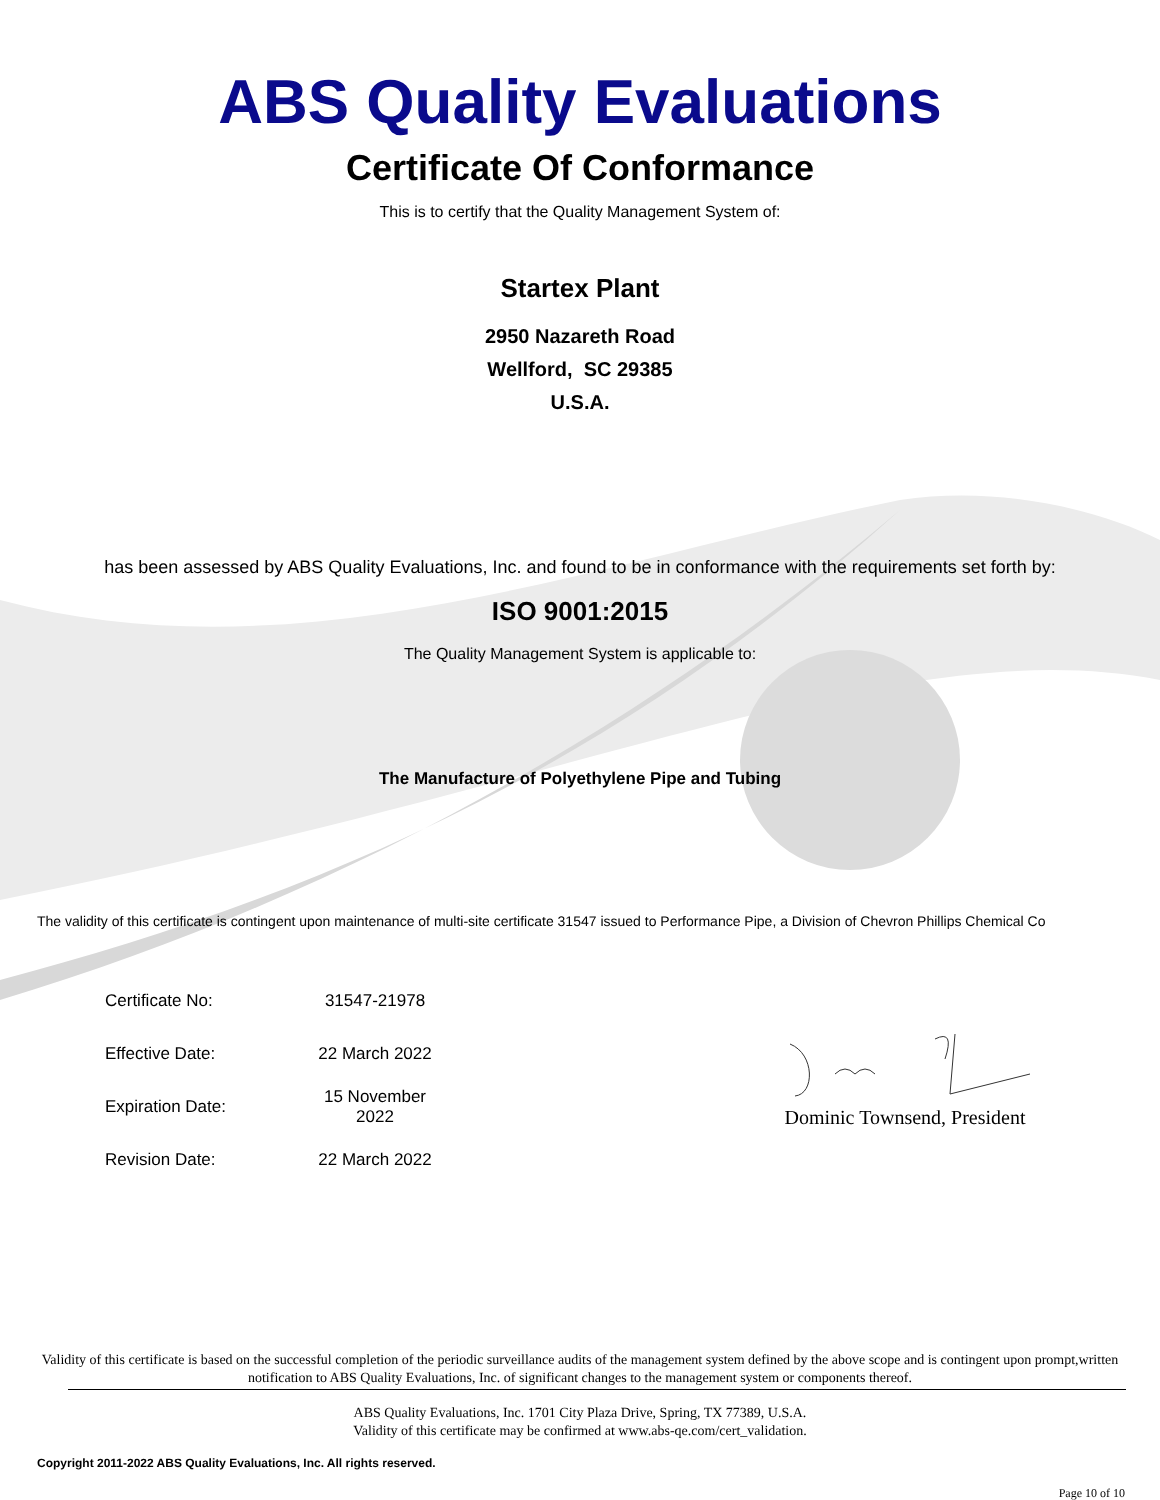ABS Quality Evaluations
Certificate Of Conformance
This is to certify that the Quality Management System of:
Startex Plant
2950 Nazareth Road
Wellford, SC 29385
U.S.A.
has been assessed by ABS Quality Evaluations, Inc. and found to be in conformance with the requirements set forth by:
ISO 9001:2015
The Quality Management System is applicable to:
The Manufacture of Polyethylene Pipe and Tubing
The validity of this certificate is contingent upon maintenance of multi-site certificate 31547 issued to Performance Pipe, a Division of Chevron Phillips Chemical Co
| Certificate No: | 31547-21978 |
| Effective Date: | 22 March 2022 |
| Expiration Date: | 15 November 2022 |
| Revision Date: | 22 March 2022 |
Dominic Townsend, President
Validity of this certificate is based on the successful completion of the periodic surveillance audits of the management system defined by the above scope and is contingent upon prompt,written notification to ABS Quality Evaluations, Inc. of significant changes to the management system or components thereof.
ABS Quality Evaluations, Inc. 1701 City Plaza Drive, Spring, TX 77389, U.S.A.
Validity of this certificate may be confirmed at www.abs-qe.com/cert_validation.
Copyright 2011-2022 ABS Quality Evaluations, Inc. All rights reserved.
Page 10 of 10